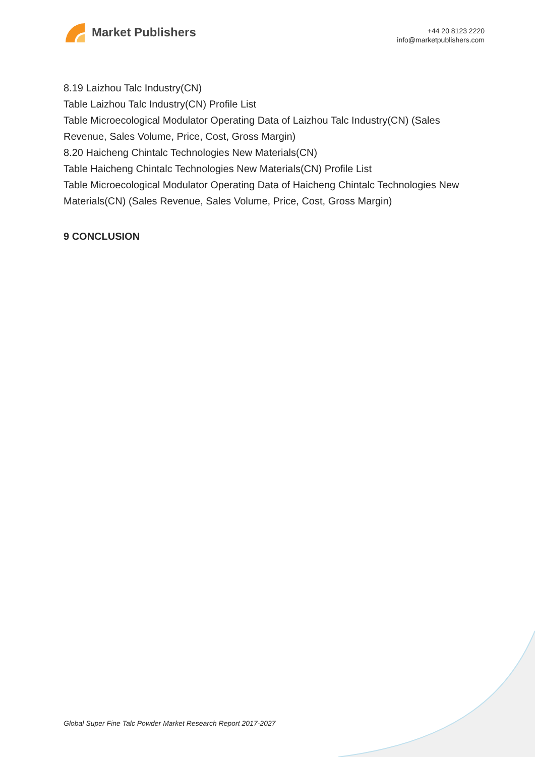Market Publishers
+44 20 8123 2220
info@marketpublishers.com
8.19 Laizhou Talc Industry(CN)
Table Laizhou Talc Industry(CN) Profile List
Table Microecological Modulator Operating Data of Laizhou Talc Industry(CN) (Sales Revenue, Sales Volume, Price, Cost, Gross Margin)
8.20 Haicheng Chintalc Technologies New Materials(CN)
Table Haicheng Chintalc Technologies New Materials(CN) Profile List
Table Microecological Modulator Operating Data of Haicheng Chintalc Technologies New Materials(CN) (Sales Revenue, Sales Volume, Price, Cost, Gross Margin)
9 CONCLUSION
Global Super Fine Talc Powder Market Research Report 2017-2027